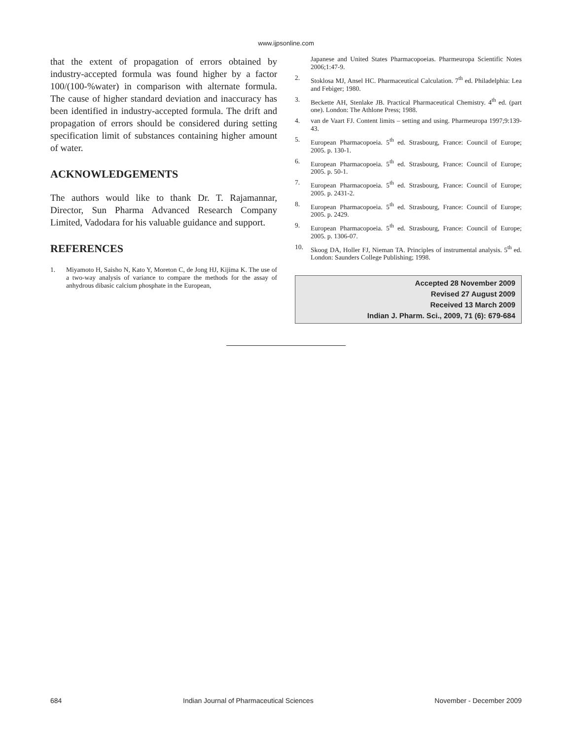www.ijpsonline.com
that the extent of propagation of errors obtained by industry-accepted formula was found higher by a factor 100/(100-%water) in comparison with alternate formula. The cause of higher standard deviation and inaccuracy has been identified in industry-accepted formula. The drift and propagation of errors should be considered during setting specification limit of substances containing higher amount of water.
ACKNOWLEDGEMENTS
The authors would like to thank Dr. T. Rajamannar, Director, Sun Pharma Advanced Research Company Limited, Vadodara for his valuable guidance and support.
REFERENCES
1. Miyamoto H, Saisho N, Kato Y, Moreton C, de Jong HJ, Kijima K. The use of a two-way analysis of variance to compare the methods for the assay of anhydrous dibasic calcium phosphate in the European,
Japanese and United States Pharmacopoeias. Pharmeuropa Scientific Notes 2006;1:47-9.
2. Stoklosa MJ, Ansel HC. Pharmaceutical Calculation. 7<sup>th</sup> ed. Philadelphia: Lea and Febiger; 1980.
3. Beckette AH, Stenlake JB. Practical Pharmaceutical Chemistry. 4<sup>th</sup> ed. (part one). London: The Athlone Press; 1988.
4. van de Vaart FJ. Content limits – setting and using. Pharmeuropa 1997;9:139-43.
5. European Pharmacopoeia. 5<sup>th</sup> ed. Strasbourg, France: Council of Europe; 2005. p. 130-1.
6. European Pharmacopoeia. 5<sup>th</sup> ed. Strasbourg, France: Council of Europe; 2005. p. 50-1.
7. European Pharmacopoeia. 5<sup>th</sup> ed. Strasbourg, France: Council of Europe; 2005. p. 2431-2.
8. European Pharmacopoeia. 5<sup>th</sup> ed. Strasbourg, France: Council of Europe; 2005. p. 2429.
9. European Pharmacopoeia. 5<sup>th</sup> ed. Strasbourg, France: Council of Europe; 2005. p. 1306-07.
10. Skoog DA, Holler FJ, Nieman TA. Principles of instrumental analysis. 5<sup>th</sup> ed. London: Saunders College Publishing; 1998.
Accepted 28 November 2009
Revised 27 August 2009
Received 13 March 2009
Indian J. Pharm. Sci., 2009, 71 (6): 679-684
684 Indian Journal of Pharmaceutical Sciences November - December 2009